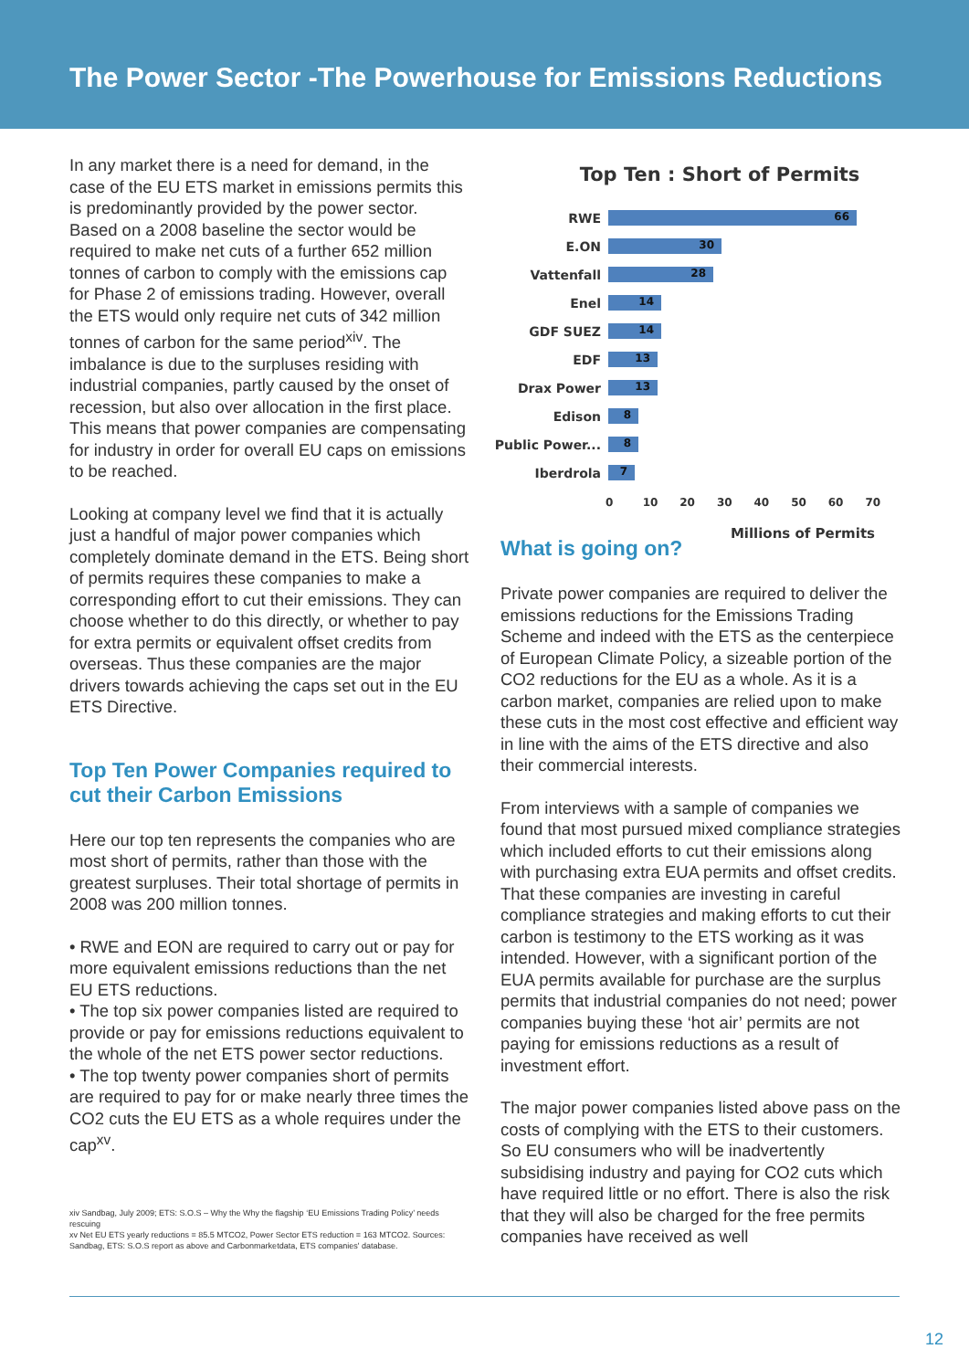The Power Sector -The Powerhouse for Emissions Reductions
In any market there is a need for demand, in the case of the EU ETS market in emissions permits this is predominantly provided by the power sector. Based on a 2008 baseline the sector would be required to make net cuts of a further 652 million tonnes of carbon to comply with the emissions cap for Phase 2 of emissions trading. However, overall the ETS would only require net cuts of 342 million tonnes of carbon for the same period<sup>xiv</sup>. The imbalance is due to the surpluses residing with industrial companies, partly caused by the onset of recession, but also over allocation in the first place. This means that power companies are compensating for industry in order for overall EU caps on emissions to be reached.
Looking at company level we find that it is actually just a handful of major power companies which completely dominate demand in the ETS. Being short of permits requires these companies to make a corresponding effort to cut their emissions. They can choose whether to do this directly, or whether to pay for extra permits or equivalent offset credits from overseas. Thus these companies are the major drivers towards achieving the caps set out in the EU ETS Directive.
Top Ten Power Companies required to cut their Carbon Emissions
Here our top ten represents the companies who are most short of permits, rather than those with the greatest surpluses. Their total shortage of permits in 2008 was 200 million tonnes.
• RWE and EON are required to carry out or pay for more equivalent emissions reductions than the net EU ETS reductions.
• The top six power companies listed are required to provide or pay for emissions reductions equivalent to the whole of the net ETS power sector reductions.
• The top twenty power companies short of permits are required to pay for or make nearly three times the CO2 cuts the EU ETS as a whole requires under the cap<sup>xv</sup>.
xiv Sandbag, July 2009; ETS: S.O.S – Why the Why the flagship ‘EU Emissions Trading Policy’ needs rescuing
xv Net EU ETS yearly reductions = 85.5 MTCO2, Power Sector ETS reduction = 163 MTCO2. Sources: Sandbag, ETS: S.O.S report as above and Carbonmarketdata, ETS companies' database.
Top Ten : Short of Permits
RWE
66
E.ON
30
Vattenfall
28
Enel
14
GDF SUEZ
14
EDF
13
Drax Power
13
Edison
8
Public Power...
8
Iberdrola
7
0 10 20 30 40 50 60 70
Millions of Permits
What is going on?
Private power companies are required to deliver the emissions reductions for the Emissions Trading Scheme and indeed with the ETS as the centerpiece of European Climate Policy, a sizeable portion of the CO2 reductions for the EU as a whole. As it is a carbon market, companies are relied upon to make these cuts in the most cost effective and efficient way in line with the aims of the ETS directive and also their commercial interests.
From interviews with a sample of companies we found that most pursued mixed compliance strategies which included efforts to cut their emissions along with purchasing extra EUA permits and offset credits. That these companies are investing in careful compliance strategies and making efforts to cut their carbon is testimony to the ETS working as it was intended. However, with a significant portion of the EUA permits available for purchase are the surplus permits that industrial companies do not need; power companies buying these ‘hot air’ permits are not paying for emissions reductions as a result of investment effort.
The major power companies listed above pass on the costs of complying with the ETS to their customers. So EU consumers who will be inadvertently subsidising industry and paying for CO2 cuts which have required little or no effort. There is also the risk that they will also be charged for the free permits companies have received as well
12